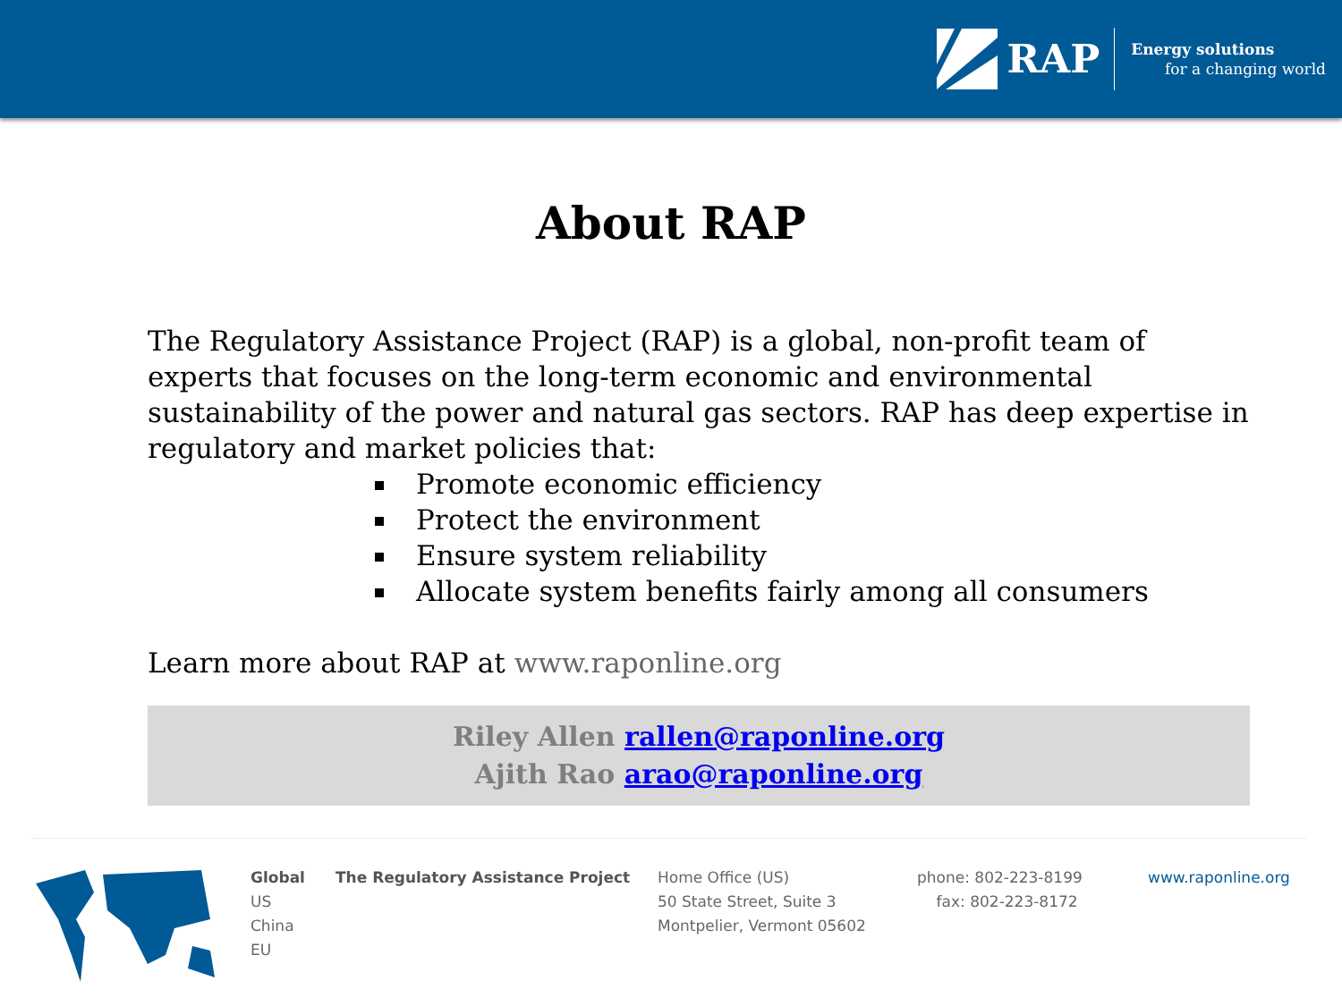RAP
Energy solutions
for a changing world
About RAP
The Regulatory Assistance Project (RAP) is a global, non-profit team of experts that focuses on the long-term economic and environmental sustainability of the power and natural gas sectors. RAP has deep expertise in regulatory and market policies that:
Promote economic efficiency
Protect the environment
Ensure system reliability
Allocate system benefits fairly among all consumers
Learn more about RAP at www.raponline.org
Riley Allen rallen@raponline.org
Ajith Rao arao@raponline.org
Global
US
China
EU
The Regulatory Assistance Project Home Office (US)
50 State Street, Suite 3
Montpelier, Vermont 05602
phone: 802-223-8199
fax: 802-223-8172
www.raponline.org